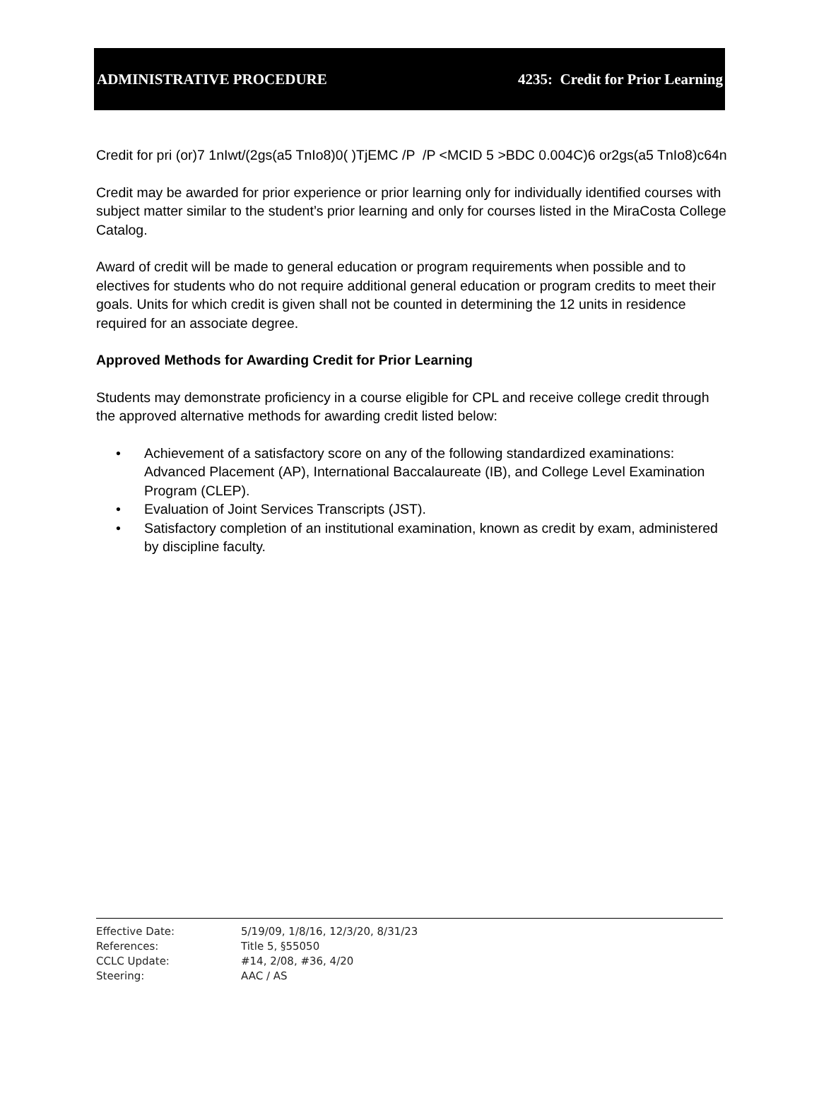ADMINISTRATIVE PROCEDURE 4235: Credit for Prior Learning
Credit for pri (or)7 1nIwt/(2gs(a5 TnIo8)0( )TjEMC /P /P <MCID 5 >BDC 0.004C)6 or2gs(a5 TnIo8)c64n
Credit may be awarded for prior experience or prior learning only for individually identified courses with subject matter similar to the student’s prior learning and only for courses listed in the MiraCosta College Catalog.
Award of credit will be made to general education or program requirements when possible and to electives for students who do not require additional general education or program credits to meet their goals. Units for which credit is given shall not be counted in determining the 12 units in residence required for an associate degree.
Approved Methods for Awarding Credit for Prior Learning
Students may demonstrate proficiency in a course eligible for CPL and receive college credit through the approved alternative methods for awarding credit listed below:
• Achievement of a satisfactory score on any of the following standardized examinations: Advanced Placement (AP), International Baccalaureate (IB), and College Level Examination Program (CLEP).
• Evaluation of Joint Services Transcripts (JST).
• Satisfactory completion of an institutional examination, known as credit by exam, administered by discipline faculty.
Effective Date: 5/19/09, 1/8/16, 12/3/20, 8/31/23
References: Title 5, §55050
CCLC Update: #14, 2/08, #36, 4/20
Steering: AAC / AS